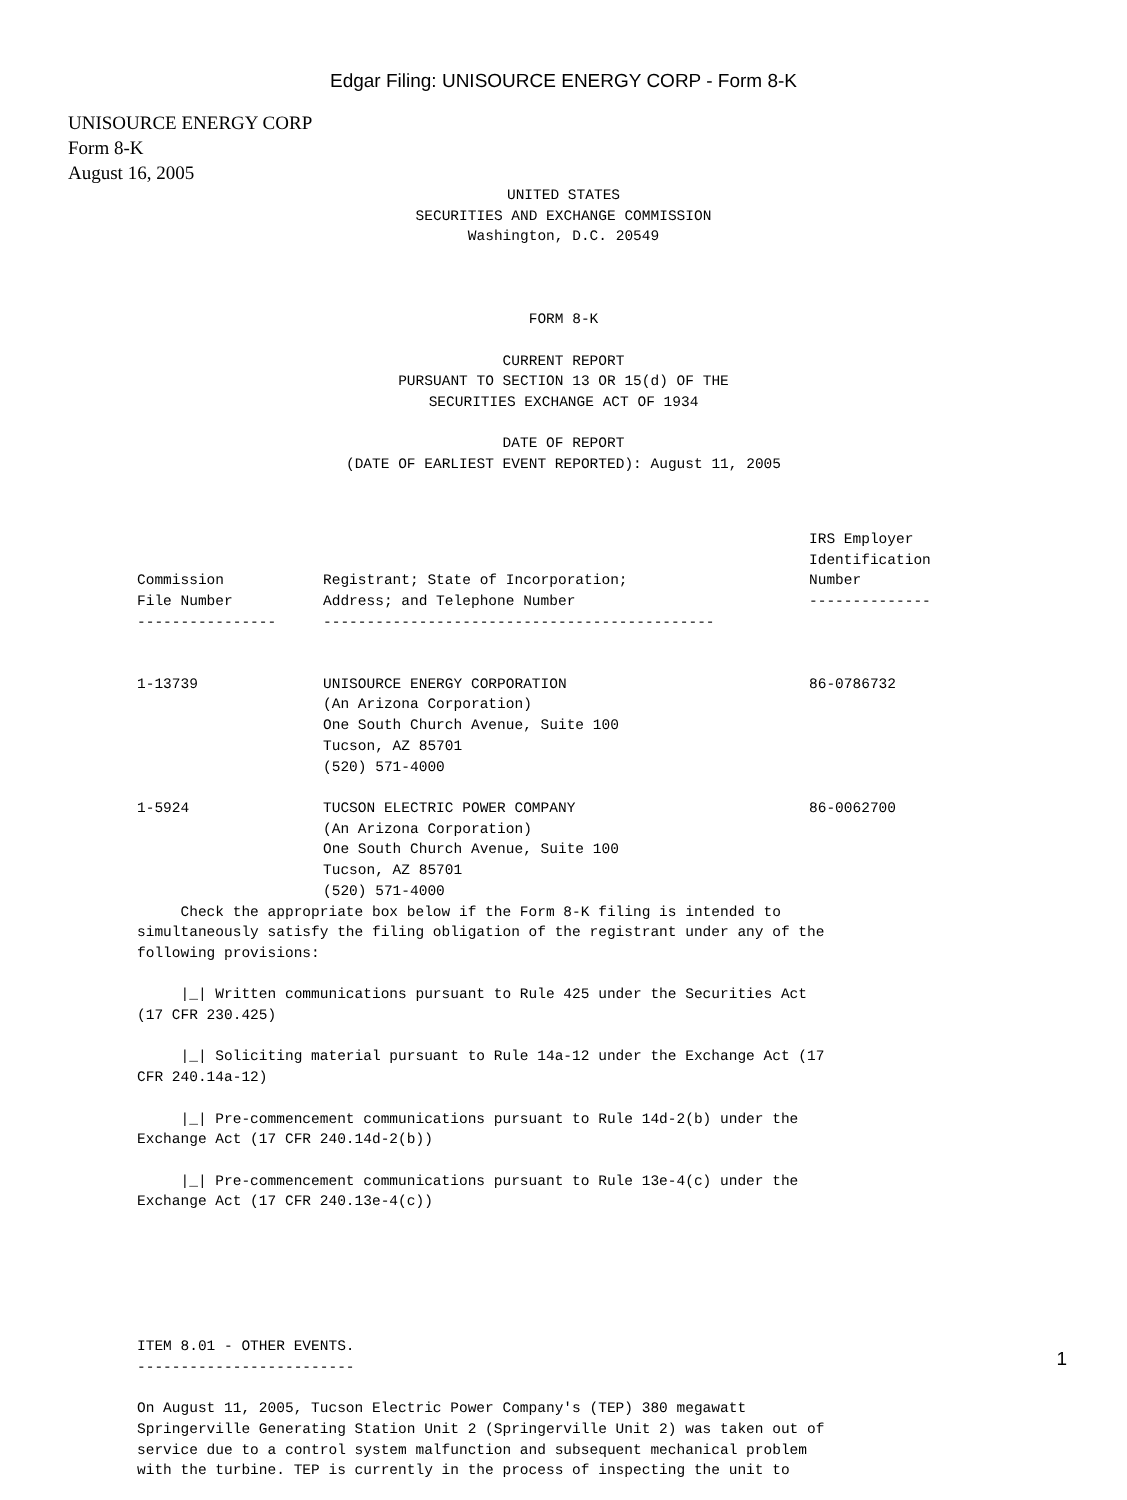Edgar Filing: UNISOURCE ENERGY CORP - Form 8-K
UNISOURCE ENERGY CORP
Form 8-K
August 16, 2005
UNITED STATES
SECURITIES AND EXCHANGE COMMISSION
Washington, D.C. 20549
FORM 8-K
CURRENT REPORT
PURSUANT TO SECTION 13 OR 15(d) OF THE
SECURITIES EXCHANGE ACT OF 1934
DATE OF REPORT
(DATE OF EARLIEST EVENT REPORTED): August 11, 2005
| Commission File Number ---------------- | Registrant; State of Incorporation; Address; and Telephone Number --------------------------------------------- | IRS Employer Identification Number -------------- |
| --- | --- | --- |
| 1-13739 | UNISOURCE ENERGY CORPORATION (An Arizona Corporation) One South Church Avenue, Suite 100 Tucson, AZ 85701 (520) 571-4000 | 86-0786732 |
| 1-5924 | TUCSON ELECTRIC POWER COMPANY (An Arizona Corporation) One South Church Avenue, Suite 100 Tucson, AZ 85701 (520) 571-4000 | 86-0062700 |
     Check the appropriate box below if the Form 8-K filing is intended to
simultaneously satisfy the filing obligation of the registrant under any of the
following provisions:

     |_| Written communications pursuant to Rule 425 under the Securities Act
(17 CFR 230.425)

     |_| Soliciting material pursuant to Rule 14a-12 under the Exchange Act (17
CFR 240.14a-12)

     |_| Pre-commencement communications pursuant to Rule 14d-2(b) under the
Exchange Act (17 CFR 240.14d-2(b))

     |_| Pre-commencement communications pursuant to Rule 13e-4(c) under the
Exchange Act (17 CFR 240.13e-4(c))






ITEM 8.01 - OTHER EVENTS.
-------------------------

On August 11, 2005, Tucson Electric Power Company's (TEP) 380 megawatt
Springerville Generating Station Unit 2 (Springerville Unit 2) was taken out of
service due to a control system malfunction and subsequent mechanical problem
with the turbine. TEP is currently in the process of inspecting the unit to
1